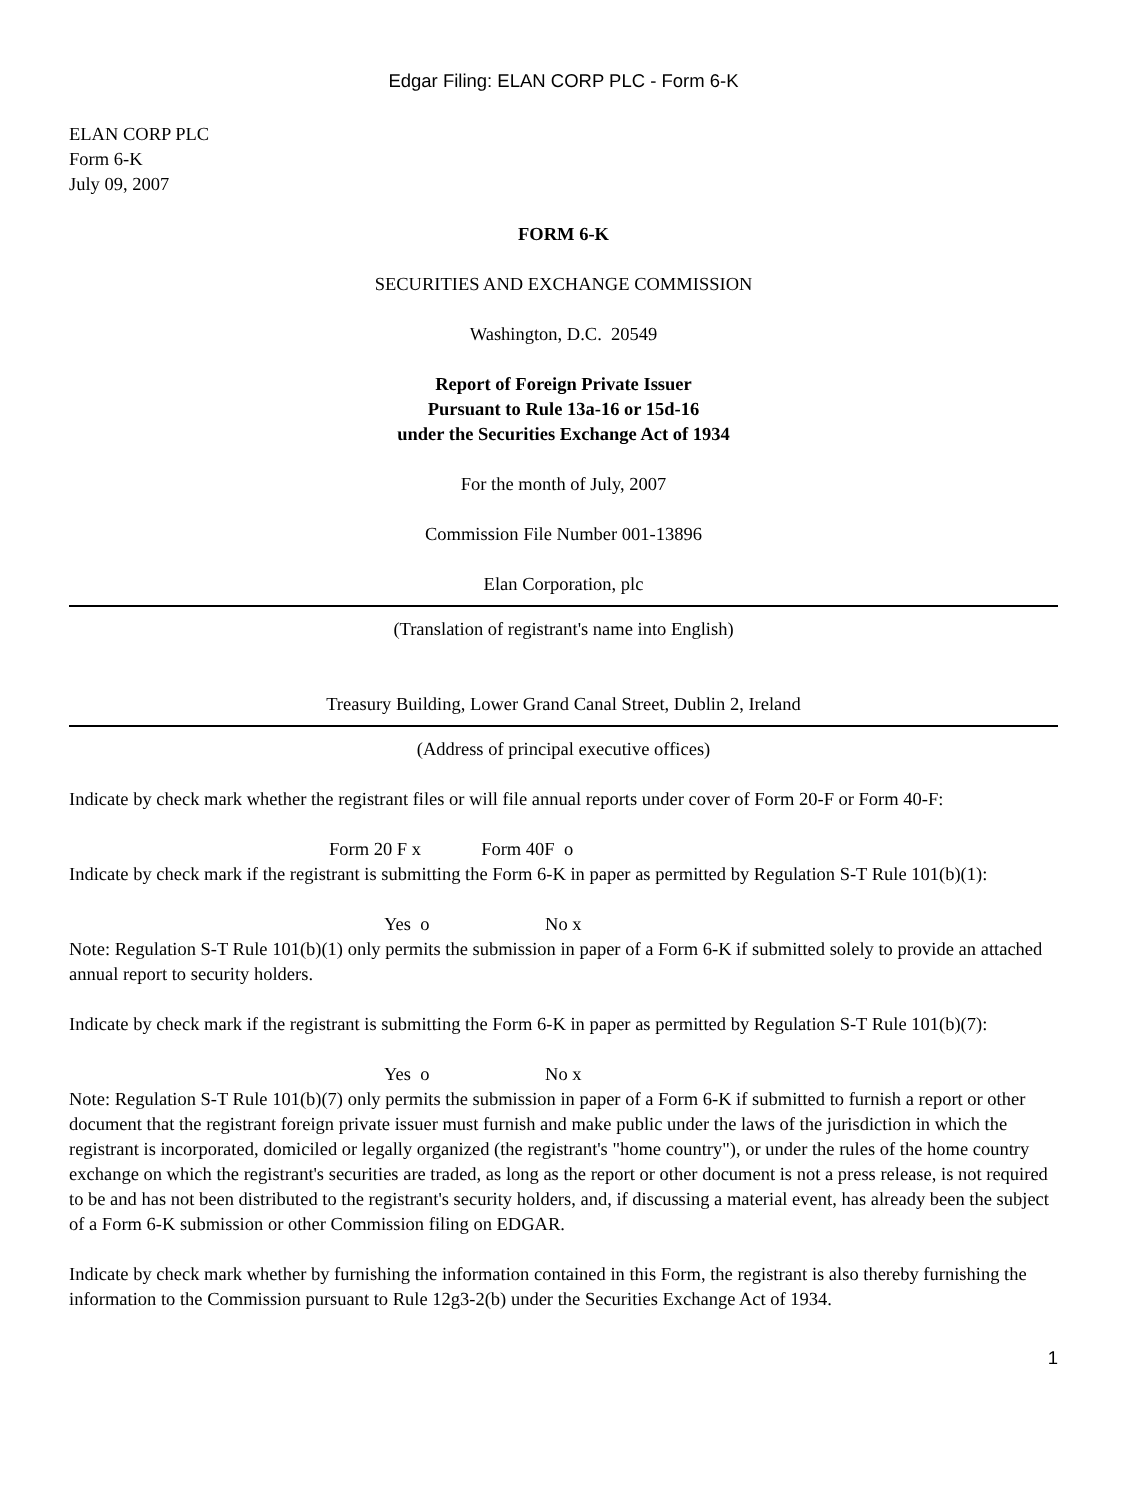Edgar Filing: ELAN CORP PLC - Form 6-K
ELAN CORP PLC
Form 6-K
July 09, 2007
FORM 6-K
SECURITIES AND EXCHANGE COMMISSION
Washington, D.C. 20549
Report of Foreign Private Issuer
Pursuant to Rule 13a-16 or 15d-16
under the Securities Exchange Act of 1934
For the month of July, 2007
Commission File Number 001-13896
Elan Corporation, plc
(Translation of registrant's name into English)
Treasury Building, Lower Grand Canal Street, Dublin 2, Ireland
(Address of principal executive offices)
Indicate by check mark whether the registrant files or will file annual reports under cover of Form 20-F or Form 40-F:
Form 20 F x Form 40F o
Indicate by check mark if the registrant is submitting the Form 6-K in paper as permitted by Regulation S-T Rule 101(b)(1):
Yes o No x
Note: Regulation S-T Rule 101(b)(1) only permits the submission in paper of a Form 6-K if submitted solely to provide an attached annual report to security holders.
Indicate by check mark if the registrant is submitting the Form 6-K in paper as permitted by Regulation S-T Rule 101(b)(7):
Yes o No x
Note: Regulation S-T Rule 101(b)(7) only permits the submission in paper of a Form 6-K if submitted to furnish a report or other document that the registrant foreign private issuer must furnish and make public under the laws of the jurisdiction in which the registrant is incorporated, domiciled or legally organized (the registrant's "home country"), or under the rules of the home country exchange on which the registrant's securities are traded, as long as the report or other document is not a press release, is not required to be and has not been distributed to the registrant's security holders, and, if discussing a material event, has already been the subject of a Form 6-K submission or other Commission filing on EDGAR.
Indicate by check mark whether by furnishing the information contained in this Form, the registrant is also thereby furnishing the information to the Commission pursuant to Rule 12g3-2(b) under the Securities Exchange Act of 1934.
1